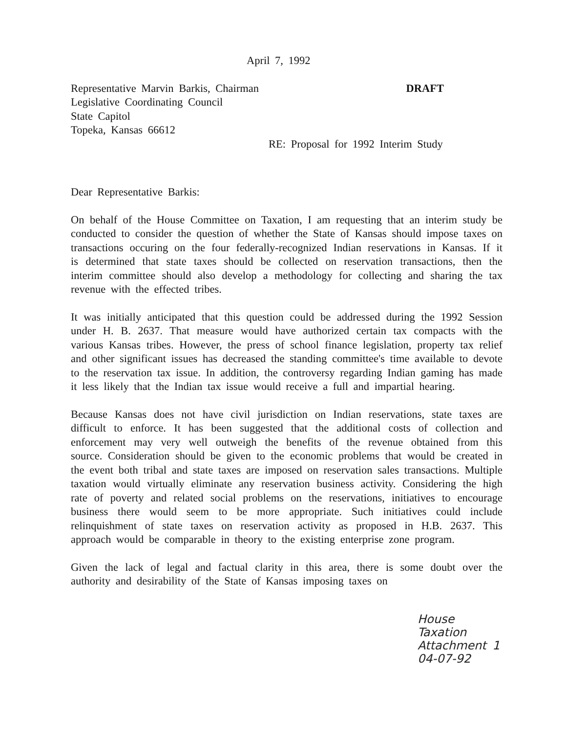April 7, 1992
Representative Marvin Barkis, Chairman
Legislative Coordinating Council
State Capitol
Topeka, Kansas 66612
DRAFT
RE: Proposal for 1992 Interim Study
Dear Representative Barkis:
On behalf of the House Committee on Taxation, I am requesting that an interim study be conducted to consider the question of whether the State of Kansas should impose taxes on transactions occuring on the four federally-recognized Indian reservations in Kansas. If it is determined that state taxes should be collected on reservation transactions, then the interim committee should also develop a methodology for collecting and sharing the tax revenue with the effected tribes.
It was initially anticipated that this question could be addressed during the 1992 Session under H. B. 2637. That measure would have authorized certain tax compacts with the various Kansas tribes. However, the press of school finance legislation, property tax relief and other significant issues has decreased the standing committee's time available to devote to the reservation tax issue. In addition, the controversy regarding Indian gaming has made it less likely that the Indian tax issue would receive a full and impartial hearing.
Because Kansas does not have civil jurisdiction on Indian reservations, state taxes are difficult to enforce. It has been suggested that the additional costs of collection and enforcement may very well outweigh the benefits of the revenue obtained from this source. Consideration should be given to the economic problems that would be created in the event both tribal and state taxes are imposed on reservation sales transactions. Multiple taxation would virtually eliminate any reservation business activity. Considering the high rate of poverty and related social problems on the reservations, initiatives to encourage business there would seem to be more appropriate. Such initiatives could include relinquishment of state taxes on reservation activity as proposed in H.B. 2637. This approach would be comparable in theory to the existing enterprise zone program.
Given the lack of legal and factual clarity in this area, there is some doubt over the authority and desirability of the State of Kansas imposing taxes on
House Taxation
Attachment 1
04-07-92